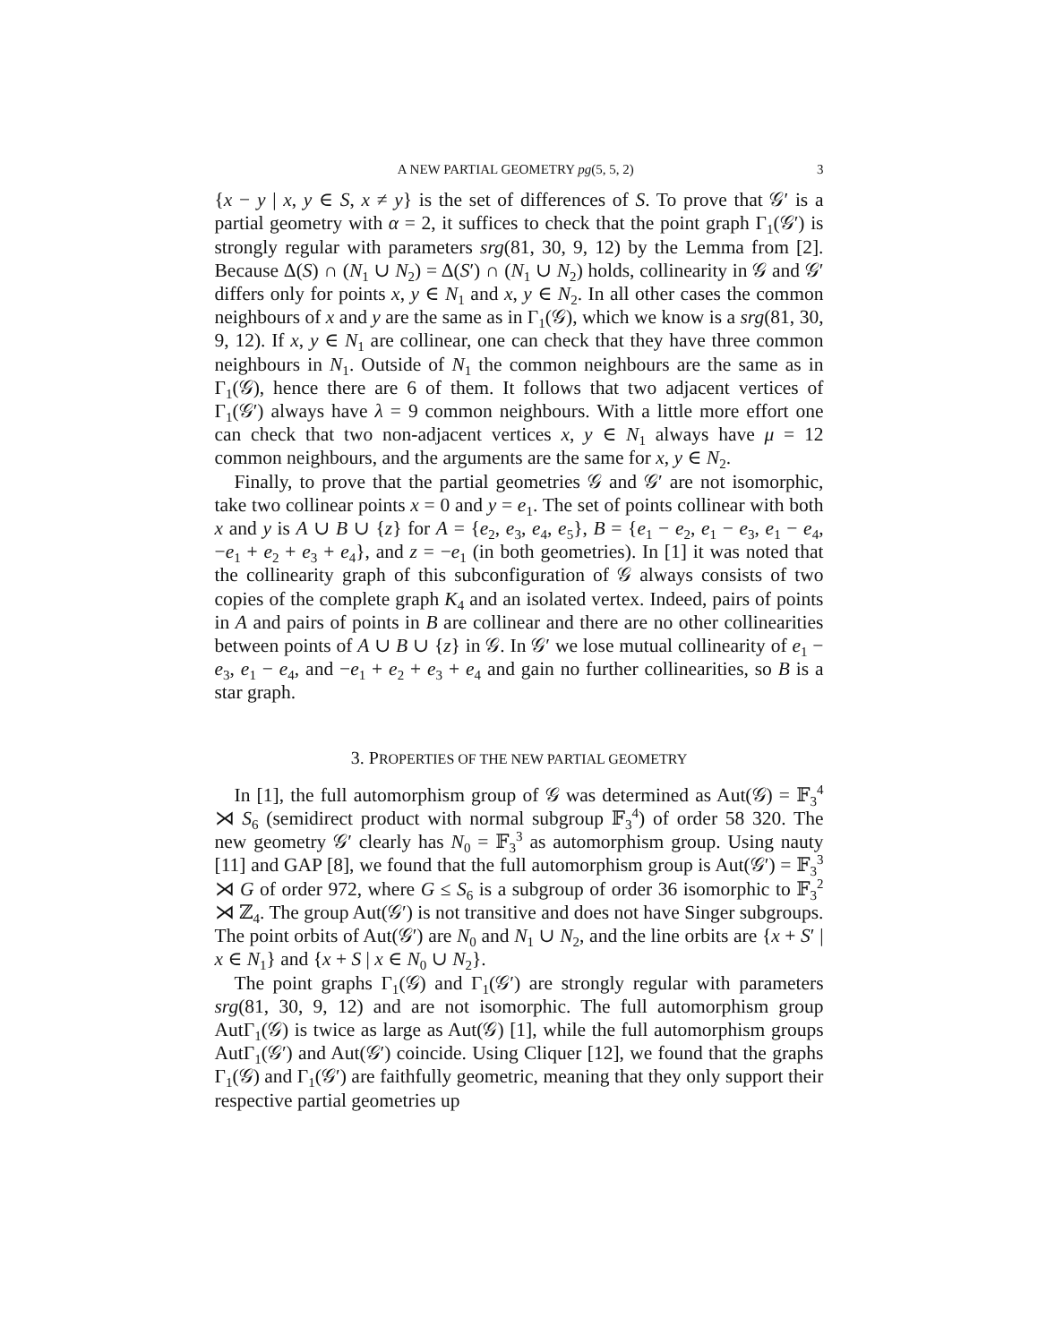A NEW PARTIAL GEOMETRY pg(5, 5, 2) 3
{x − y | x, y ∈ S, x ≠ y} is the set of differences of S. To prove that 𝒢′ is a partial geometry with α = 2, it suffices to check that the point graph Γ<sub>1</sub>(𝒢′) is strongly regular with parameters srg(81, 30, 9, 12) by the Lemma from [2]. Because Δ(S) ∩ (N<sub>1</sub> ∪ N<sub>2</sub>) = Δ(S′) ∩ (N<sub>1</sub> ∪ N<sub>2</sub>) holds, collinearity in 𝒢 and 𝒢′ differs only for points x, y ∈ N<sub>1</sub> and x, y ∈ N<sub>2</sub>. In all other cases the common neighbours of x and y are the same as in Γ<sub>1</sub>(𝒢), which we know is a srg(81, 30, 9, 12). If x, y ∈ N<sub>1</sub> are collinear, one can check that they have three common neighbours in N<sub>1</sub>. Outside of N<sub>1</sub> the common neighbours are the same as in Γ<sub>1</sub>(𝒢), hence there are 6 of them. It follows that two adjacent vertices of Γ<sub>1</sub>(𝒢′) always have λ = 9 common neighbours. With a little more effort one can check that two non-adjacent vertices x, y ∈ N<sub>1</sub> always have μ = 12 common neighbours, and the arguments are the same for x, y ∈ N<sub>2</sub>.
Finally, to prove that the partial geometries 𝒢 and 𝒢′ are not isomorphic, take two collinear points x = 0 and y = e<sub>1</sub>. The set of points collinear with both x and y is A ∪ B ∪ {z} for A = {e<sub>2</sub>, e<sub>3</sub>, e<sub>4</sub>, e<sub>5</sub>}, B = {e<sub>1</sub> − e<sub>2</sub>, e<sub>1</sub> − e<sub>3</sub>, e<sub>1</sub> − e<sub>4</sub>, −e<sub>1</sub> + e<sub>2</sub> + e<sub>3</sub> + e<sub>4</sub>}, and z = −e<sub>1</sub> (in both geometries). In [1] it was noted that the collinearity graph of this subconfiguration of 𝒢 always consists of two copies of the complete graph K<sub>4</sub> and an isolated vertex. Indeed, pairs of points in A and pairs of points in B are collinear and there are no other collinearities between points of A ∪ B ∪ {z} in 𝒢. In 𝒢′ we lose mutual collinearity of e<sub>1</sub> − e<sub>3</sub>, e<sub>1</sub> − e<sub>4</sub>, and −e<sub>1</sub> + e<sub>2</sub> + e<sub>3</sub> + e<sub>4</sub> and gain no further collinearities, so B is a star graph.
3. PROPERTIES OF THE NEW PARTIAL GEOMETRY
In [1], the full automorphism group of 𝒢 was determined as Aut(𝒢) = 𝔽<sub>3</sub><sup>4</sup> ⋊ S<sub>6</sub> (semidirect product with normal subgroup 𝔽<sub>3</sub><sup>4</sup>) of order 58 320. The new geometry 𝒢′ clearly has N<sub>0</sub> = 𝔽<sub>3</sub><sup>3</sup> as automorphism group. Using nauty [11] and GAP [8], we found that the full automorphism group is Aut(𝒢′) = 𝔽<sub>3</sub><sup>3</sup> ⋊ G of order 972, where G ≤ S<sub>6</sub> is a subgroup of order 36 isomorphic to 𝔽<sub>3</sub><sup>2</sup> ⋊ ℤ<sub>4</sub>. The group Aut(𝒢′) is not transitive and does not have Singer subgroups. The point orbits of Aut(𝒢′) are N<sub>0</sub> and N<sub>1</sub> ∪ N<sub>2</sub>, and the line orbits are {x + S′ | x ∈ N<sub>1</sub>} and {x + S | x ∈ N<sub>0</sub> ∪ N<sub>2</sub>}.
The point graphs Γ<sub>1</sub>(𝒢) and Γ<sub>1</sub>(𝒢′) are strongly regular with parameters srg(81, 30, 9, 12) and are not isomorphic. The full automorphism group AutΓ<sub>1</sub>(𝒢) is twice as large as Aut(𝒢) [1], while the full automorphism groups AutΓ<sub>1</sub>(𝒢′) and Aut(𝒢′) coincide. Using Cliquer [12], we found that the graphs Γ<sub>1</sub>(𝒢) and Γ<sub>1</sub>(𝒢′) are faithfully geometric, meaning that they only support their respective partial geometries up